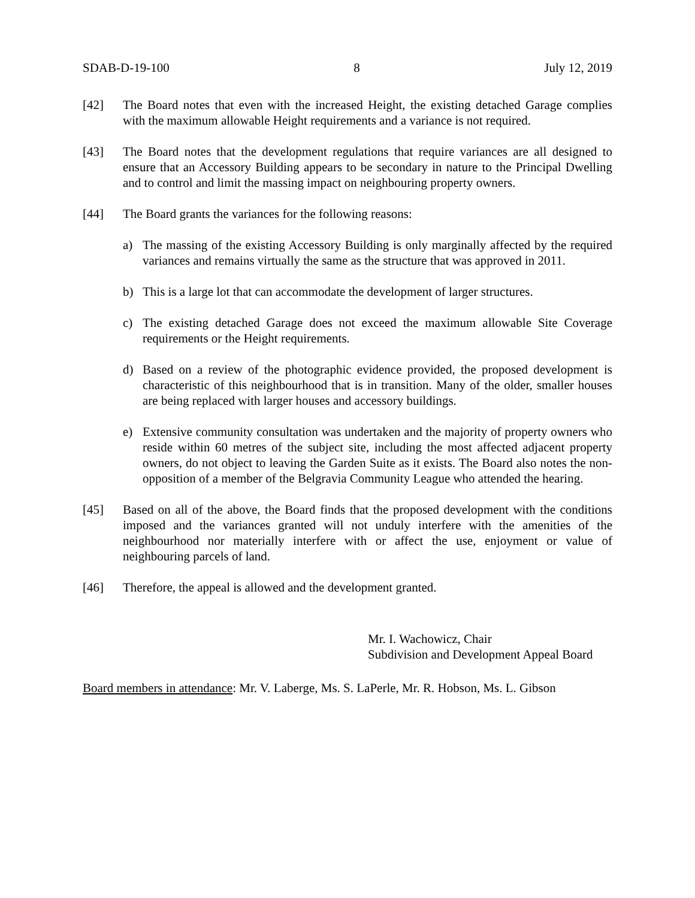SDAB-D-19-100 8 July 12, 2019
[42] The Board notes that even with the increased Height, the existing detached Garage complies with the maximum allowable Height requirements and a variance is not required.
[43] The Board notes that the development regulations that require variances are all designed to ensure that an Accessory Building appears to be secondary in nature to the Principal Dwelling and to control and limit the massing impact on neighbouring property owners.
[44] The Board grants the variances for the following reasons:
a) The massing of the existing Accessory Building is only marginally affected by the required variances and remains virtually the same as the structure that was approved in 2011.
b) This is a large lot that can accommodate the development of larger structures.
c) The existing detached Garage does not exceed the maximum allowable Site Coverage requirements or the Height requirements.
d) Based on a review of the photographic evidence provided, the proposed development is characteristic of this neighbourhood that is in transition. Many of the older, smaller houses are being replaced with larger houses and accessory buildings.
e) Extensive community consultation was undertaken and the majority of property owners who reside within 60 metres of the subject site, including the most affected adjacent property owners, do not object to leaving the Garden Suite as it exists. The Board also notes the non-opposition of a member of the Belgravia Community League who attended the hearing.
[45] Based on all of the above, the Board finds that the proposed development with the conditions imposed and the variances granted will not unduly interfere with the amenities of the neighbourhood nor materially interfere with or affect the use, enjoyment or value of neighbouring parcels of land.
[46] Therefore, the appeal is allowed and the development granted.
Mr. I. Wachowicz, Chair
Subdivision and Development Appeal Board
Board members in attendance: Mr. V. Laberge, Ms. S. LaPerle, Mr. R. Hobson, Ms. L. Gibson